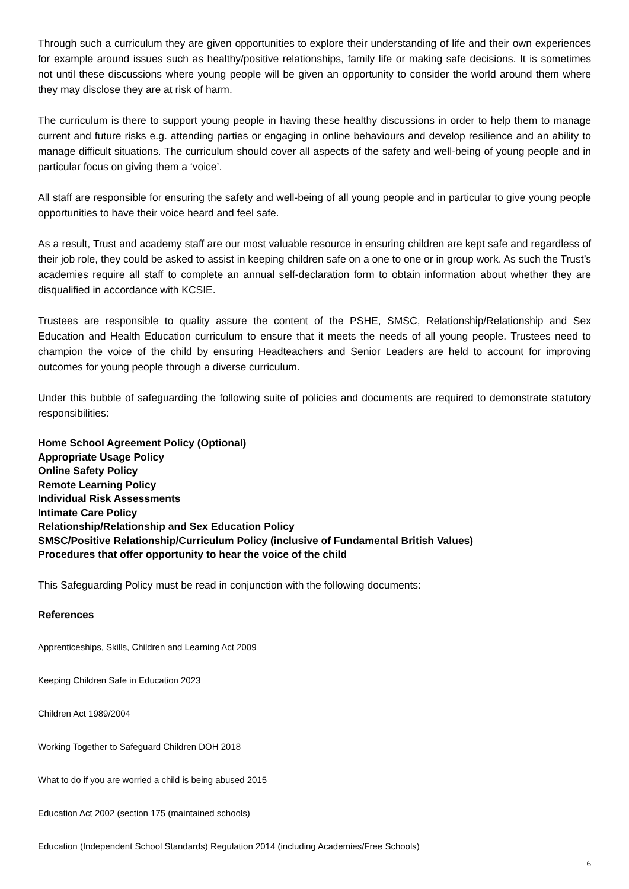Through such a curriculum they are given opportunities to explore their understanding of life and their own experiences for example around issues such as healthy/positive relationships, family life or making safe decisions. It is sometimes not until these discussions where young people will be given an opportunity to consider the world around them where they may disclose they are at risk of harm.
The curriculum is there to support young people in having these healthy discussions in order to help them to manage current and future risks e.g. attending parties or engaging in online behaviours and develop resilience and an ability to manage difficult situations. The curriculum should cover all aspects of the safety and well-being of young people and in particular focus on giving them a ‘voice’.
All staff are responsible for ensuring the safety and well-being of all young people and in particular to give young people opportunities to have their voice heard and feel safe.
As a result, Trust and academy staff are our most valuable resource in ensuring children are kept safe and regardless of their job role, they could be asked to assist in keeping children safe on a one to one or in group work. As such the Trust’s academies require all staff to complete an annual self-declaration form to obtain information about whether they are disqualified in accordance with KCSIE.
Trustees are responsible to quality assure the content of the PSHE, SMSC, Relationship/Relationship and Sex Education and Health Education curriculum to ensure that it meets the needs of all young people. Trustees need to champion the voice of the child by ensuring Headteachers and Senior Leaders are held to account for improving outcomes for young people through a diverse curriculum.
Under this bubble of safeguarding the following suite of policies and documents are required to demonstrate statutory responsibilities:
Home School Agreement Policy (Optional)
Appropriate Usage Policy
Online Safety Policy
Remote Learning Policy
Individual Risk Assessments
Intimate Care Policy
Relationship/Relationship and Sex Education Policy
SMSC/Positive Relationship/Curriculum Policy (inclusive of Fundamental British Values)
Procedures that offer opportunity to hear the voice of the child
This Safeguarding Policy must be read in conjunction with the following documents:
References
Apprenticeships, Skills, Children and Learning Act 2009
Keeping Children Safe in Education 2023
Children Act 1989/2004
Working Together to Safeguard Children DOH 2018
What to do if you are worried a child is being abused 2015
Education Act 2002 (section 175 (maintained schools)
Education (Independent School Standards) Regulation 2014 (including Academies/Free Schools)
6